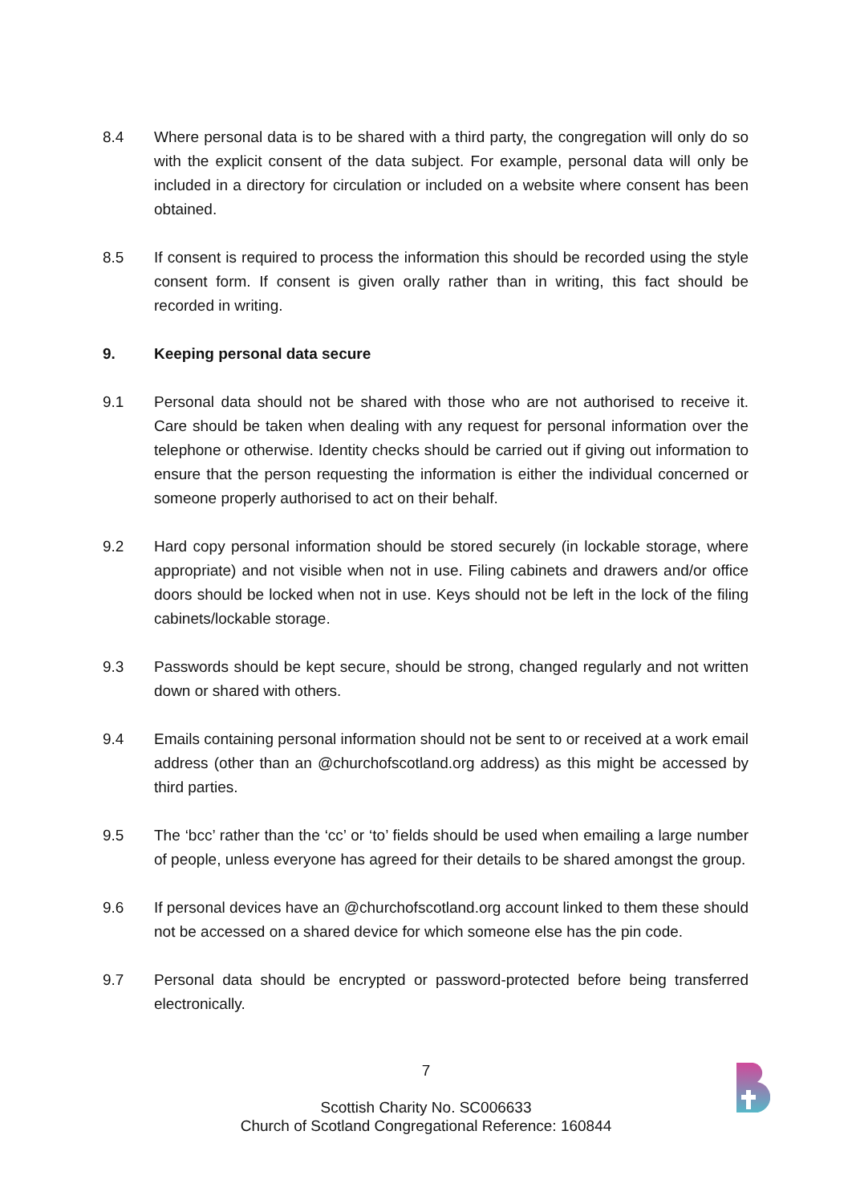8.4 Where personal data is to be shared with a third party, the congregation will only do so with the explicit consent of the data subject. For example, personal data will only be included in a directory for circulation or included on a website where consent has been obtained.
8.5 If consent is required to process the information this should be recorded using the style consent form. If consent is given orally rather than in writing, this fact should be recorded in writing.
9. Keeping personal data secure
9.1 Personal data should not be shared with those who are not authorised to receive it. Care should be taken when dealing with any request for personal information over the telephone or otherwise. Identity checks should be carried out if giving out information to ensure that the person requesting the information is either the individual concerned or someone properly authorised to act on their behalf.
9.2 Hard copy personal information should be stored securely (in lockable storage, where appropriate) and not visible when not in use. Filing cabinets and drawers and/or office doors should be locked when not in use. Keys should not be left in the lock of the filing cabinets/lockable storage.
9.3 Passwords should be kept secure, should be strong, changed regularly and not written down or shared with others.
9.4 Emails containing personal information should not be sent to or received at a work email address (other than an @churchofscotland.org address) as this might be accessed by third parties.
9.5 The ‘bcc’ rather than the ‘cc’ or ‘to’ fields should be used when emailing a large number of people, unless everyone has agreed for their details to be shared amongst the group.
9.6 If personal devices have an @churchofscotland.org account linked to them these should not be accessed on a shared device for which someone else has the pin code.
9.7 Personal data should be encrypted or password-protected before being transferred electronically.
7
Scottish Charity No. SC006633
Church of Scotland Congregational Reference: 160844